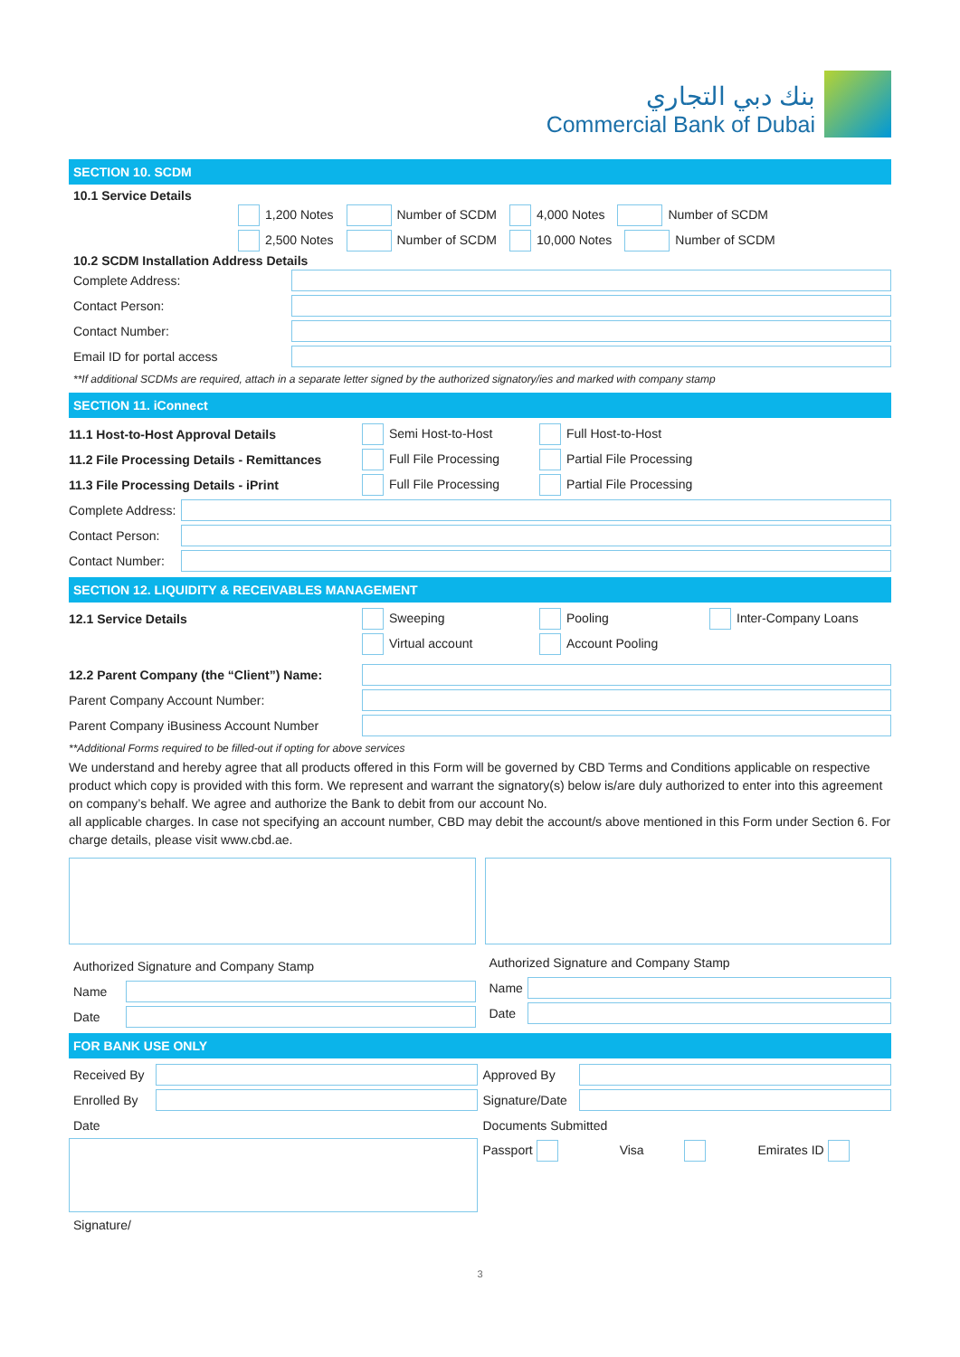بنك دبي التجاري
Commercial Bank of Dubai
SECTION 10. SCDM
10.1 Service Details
1,200 Notes Number of SCDM 4,000 Notes Number of SCDM
2,500 Notes Number of SCDM 10,000 Notes Number of SCDM
10.2 SCDM Installation Address Details
Complete Address:
Contact Person:
Contact Number:
Email ID for portal access
**If additional SCDMs are required, attach in a separate letter signed by the authorized signatory/ies and marked with company stamp
SECTION 11. iConnect
11.1 Host-to-Host Approval Details Semi Host-to-Host Full Host-to-Host
11.2 File Processing Details - Remittances Full File Processing Partial File Processing
11.3 File Processing Details - iPrint Full File Processing Partial File Processing
Complete Address:
Contact Person:
Contact Number:
SECTION 12. LIQUIDITY & RECEIVABLES MANAGEMENT
12.1 Service Details Sweeping Pooling Inter-Company Loans
Virtual account Account Pooling
12.2 Parent Company (the “Client”) Name:
Parent Company Account Number:
Parent Company iBusiness Account Number
**Additional Forms required to be filled-out if opting for above services
We understand and hereby agree that all products offered in this Form will be governed by CBD Terms and Conditions applicable on respective product which copy is provided with this form. We represent and warrant the signatory(s) below is/are duly authorized to enter into this agreement on company’s behalf. We agree and authorize the Bank to debit from our account No.
all applicable charges. In case not specifying an account number, CBD may debit the account/s above mentioned in this Form under Section 6. For charge details, please visit www.cbd.ae.
Authorized Signature and Company Stamp
Name
Date
Authorized Signature and Company Stamp
Name
Date
FOR BANK USE ONLY
Received By
Enrolled By
Date
Signature/
Approved By
Signature/Date
Documents Submitted
Passport Visa Emirates ID
3